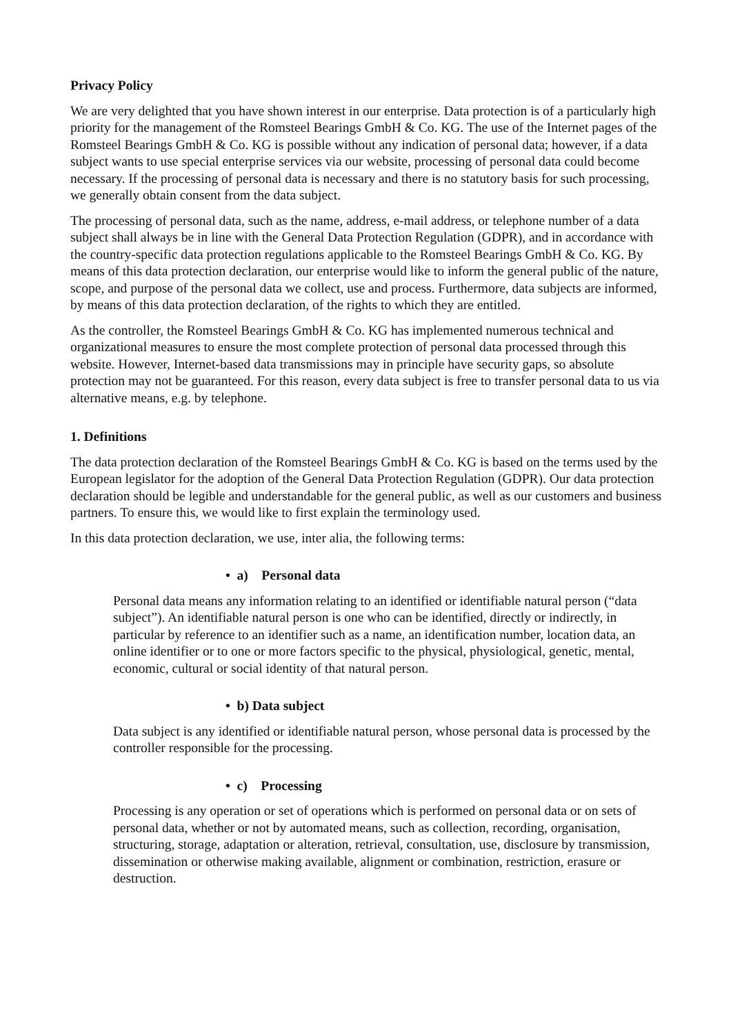Privacy Policy
We are very delighted that you have shown interest in our enterprise. Data protection is of a particularly high priority for the management of the Romsteel Bearings GmbH & Co. KG. The use of the Internet pages of the Romsteel Bearings GmbH & Co. KG is possible without any indication of personal data; however, if a data subject wants to use special enterprise services via our website, processing of personal data could become necessary. If the processing of personal data is necessary and there is no statutory basis for such processing, we generally obtain consent from the data subject.
The processing of personal data, such as the name, address, e-mail address, or telephone number of a data subject shall always be in line with the General Data Protection Regulation (GDPR), and in accordance with the country-specific data protection regulations applicable to the Romsteel Bearings GmbH & Co. KG. By means of this data protection declaration, our enterprise would like to inform the general public of the nature, scope, and purpose of the personal data we collect, use and process. Furthermore, data subjects are informed, by means of this data protection declaration, of the rights to which they are entitled.
As the controller, the Romsteel Bearings GmbH & Co. KG has implemented numerous technical and organizational measures to ensure the most complete protection of personal data processed through this website. However, Internet-based data transmissions may in principle have security gaps, so absolute protection may not be guaranteed. For this reason, every data subject is free to transfer personal data to us via alternative means, e.g. by telephone.
1. Definitions
The data protection declaration of the Romsteel Bearings GmbH & Co. KG is based on the terms used by the European legislator for the adoption of the General Data Protection Regulation (GDPR). Our data protection declaration should be legible and understandable for the general public, as well as our customers and business partners. To ensure this, we would like to first explain the terminology used.
In this data protection declaration, we use, inter alia, the following terms:
• a) Personal data
Personal data means any information relating to an identified or identifiable natural person (“data subject”). An identifiable natural person is one who can be identified, directly or indirectly, in particular by reference to an identifier such as a name, an identification number, location data, an online identifier or to one or more factors specific to the physical, physiological, genetic, mental, economic, cultural or social identity of that natural person.
• b) Data subject
Data subject is any identified or identifiable natural person, whose personal data is processed by the controller responsible for the processing.
• c) Processing
Processing is any operation or set of operations which is performed on personal data or on sets of personal data, whether or not by automated means, such as collection, recording, organisation, structuring, storage, adaptation or alteration, retrieval, consultation, use, disclosure by transmission, dissemination or otherwise making available, alignment or combination, restriction, erasure or destruction.